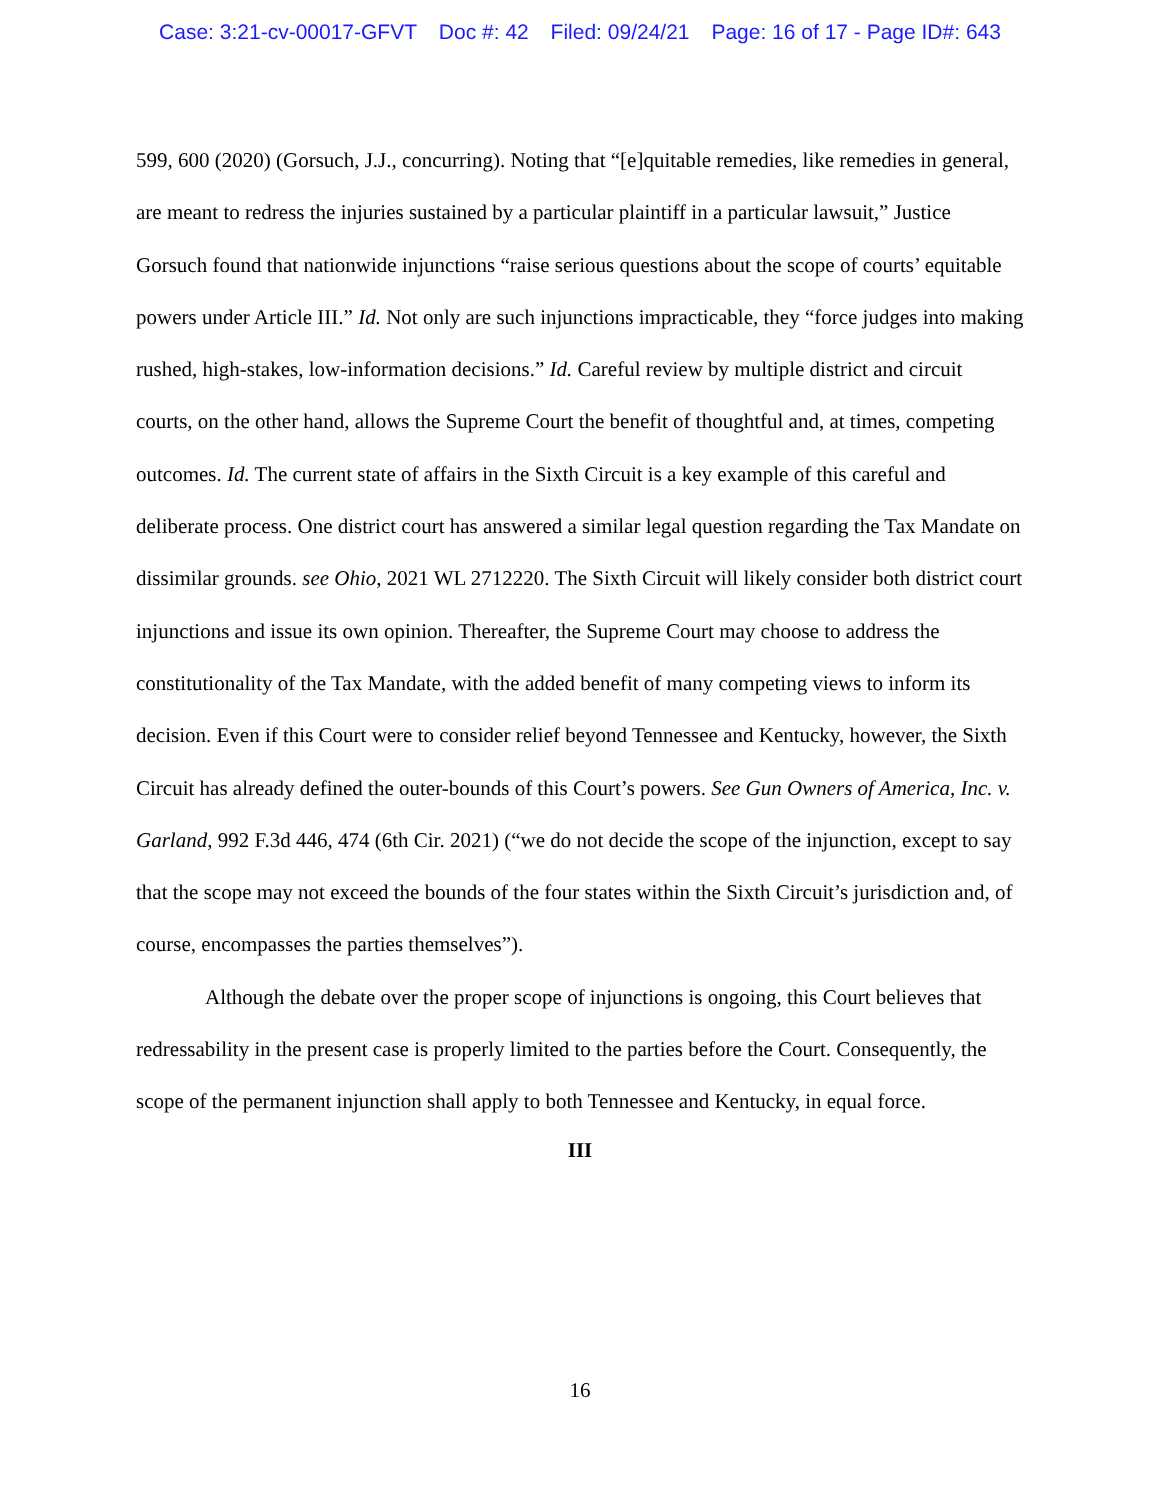Case: 3:21-cv-00017-GFVT Doc #: 42 Filed: 09/24/21 Page: 16 of 17 - Page ID#: 643
599, 600 (2020) (Gorsuch, J.J., concurring). Noting that “[e]quitable remedies, like remedies in general, are meant to redress the injuries sustained by a particular plaintiff in a particular lawsuit,” Justice Gorsuch found that nationwide injunctions “raise serious questions about the scope of courts’ equitable powers under Article III.” Id. Not only are such injunctions impracticable, they “force judges into making rushed, high-stakes, low-information decisions.” Id. Careful review by multiple district and circuit courts, on the other hand, allows the Supreme Court the benefit of thoughtful and, at times, competing outcomes. Id. The current state of affairs in the Sixth Circuit is a key example of this careful and deliberate process. One district court has answered a similar legal question regarding the Tax Mandate on dissimilar grounds. see Ohio, 2021 WL 2712220. The Sixth Circuit will likely consider both district court injunctions and issue its own opinion. Thereafter, the Supreme Court may choose to address the constitutionality of the Tax Mandate, with the added benefit of many competing views to inform its decision. Even if this Court were to consider relief beyond Tennessee and Kentucky, however, the Sixth Circuit has already defined the outer-bounds of this Court’s powers. See Gun Owners of America, Inc. v. Garland, 992 F.3d 446, 474 (6th Cir. 2021) (“we do not decide the scope of the injunction, except to say that the scope may not exceed the bounds of the four states within the Sixth Circuit’s jurisdiction and, of course, encompasses the parties themselves”).
Although the debate over the proper scope of injunctions is ongoing, this Court believes that redressability in the present case is properly limited to the parties before the Court. Consequently, the scope of the permanent injunction shall apply to both Tennessee and Kentucky, in equal force.
III
16